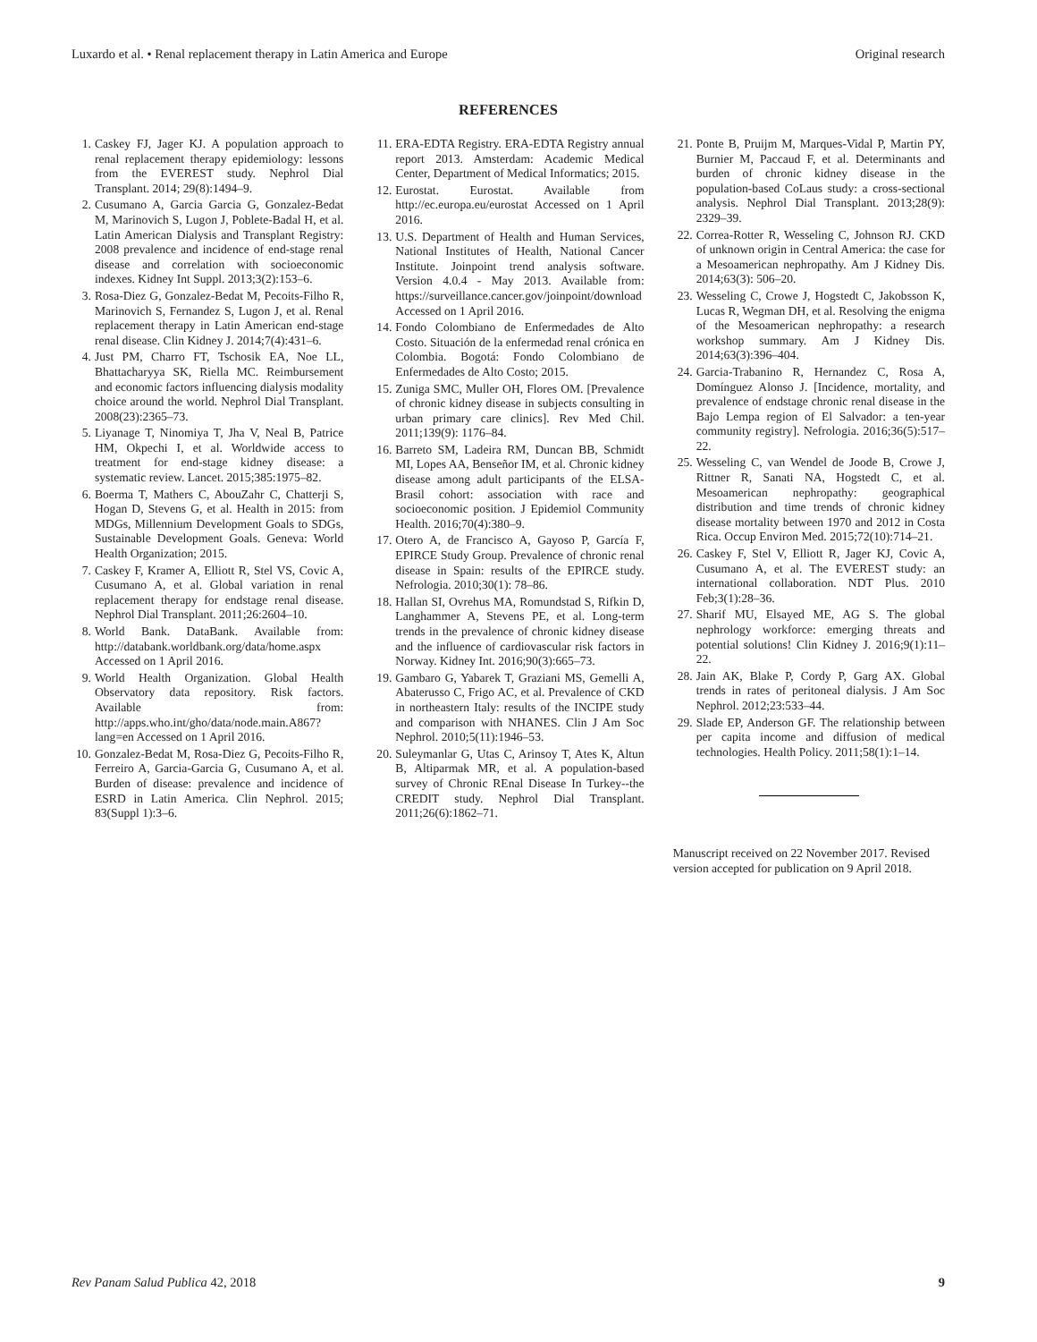Luxardo et al. • Renal replacement therapy in Latin America and Europe Original research
REFERENCES
1. Caskey FJ, Jager KJ. A population approach to renal replacement therapy epidemiology: lessons from the EVEREST study. Nephrol Dial Transplant. 2014; 29(8):1494–9.
2. Cusumano A, Garcia Garcia G, Gonzalez-Bedat M, Marinovich S, Lugon J, Poblete-Badal H, et al. Latin American Dialysis and Transplant Registry: 2008 prevalence and incidence of end-stage renal disease and correlation with socioeconomic indexes. Kidney Int Suppl. 2013;3(2):153–6.
3. Rosa-Diez G, Gonzalez-Bedat M, Pecoits-Filho R, Marinovich S, Fernandez S, Lugon J, et al. Renal replacement therapy in Latin American end-stage renal disease. Clin Kidney J. 2014;7(4):431–6.
4. Just PM, Charro FT, Tschosik EA, Noe LL, Bhattacharyya SK, Riella MC. Reimbursement and economic factors influencing dialysis modality choice around the world. Nephrol Dial Transplant. 2008(23):2365–73.
5. Liyanage T, Ninomiya T, Jha V, Neal B, Patrice HM, Okpechi I, et al. Worldwide access to treatment for end-stage kidney disease: a systematic review. Lancet. 2015;385:1975–82.
6. Boerma T, Mathers C, AbouZahr C, Chatterji S, Hogan D, Stevens G, et al. Health in 2015: from MDGs, Millennium Development Goals to SDGs, Sustainable Development Goals. Geneva: World Health Organization; 2015.
7. Caskey F, Kramer A, Elliott R, Stel VS, Covic A, Cusumano A, et al. Global variation in renal replacement therapy for endstage renal disease. Nephrol Dial Transplant. 2011;26:2604–10.
8. World Bank. DataBank. Available from: http://databank.worldbank.org/data/home.aspx Accessed on 1 April 2016.
9. World Health Organization. Global Health Observatory data repository. Risk factors. Available from: http://apps.who.int/gho/data/node.main.A867?lang=en Accessed on 1 April 2016.
10. Gonzalez-Bedat M, Rosa-Diez G, Pecoits-Filho R, Ferreiro A, Garcia-Garcia G, Cusumano A, et al. Burden of disease: prevalence and incidence of ESRD in Latin America. Clin Nephrol. 2015; 83(Suppl 1):3–6.
11. ERA-EDTA Registry. ERA-EDTA Registry annual report 2013. Amsterdam: Academic Medical Center, Department of Medical Informatics; 2015.
12. Eurostat. Eurostat. Available from http://ec.europa.eu/eurostat Accessed on 1 April 2016.
13. U.S. Department of Health and Human Services, National Institutes of Health, National Cancer Institute. Joinpoint trend analysis software. Version 4.0.4 - May 2013. Available from: https://surveillance.cancer.gov/joinpoint/download Accessed on 1 April 2016.
14. Fondo Colombiano de Enfermedades de Alto Costo. Situación de la enfermedad renal crónica en Colombia. Bogotá: Fondo Colombiano de Enfermedades de Alto Costo; 2015.
15. Zuniga SMC, Muller OH, Flores OM. [Prevalence of chronic kidney disease in subjects consulting in urban primary care clinics]. Rev Med Chil. 2011;139(9): 1176–84.
16. Barreto SM, Ladeira RM, Duncan BB, Schmidt MI, Lopes AA, Benseñor IM, et al. Chronic kidney disease among adult participants of the ELSA-Brasil cohort: association with race and socioeconomic position. J Epidemiol Community Health. 2016;70(4):380–9.
17. Otero A, de Francisco A, Gayoso P, García F, EPIRCE Study Group. Prevalence of chronic renal disease in Spain: results of the EPIRCE study. Nefrologia. 2010;30(1): 78–86.
18. Hallan SI, Ovrehus MA, Romundstad S, Rifkin D, Langhammer A, Stevens PE, et al. Long-term trends in the prevalence of chronic kidney disease and the influence of cardiovascular risk factors in Norway. Kidney Int. 2016;90(3):665–73.
19. Gambaro G, Yabarek T, Graziani MS, Gemelli A, Abaterusso C, Frigo AC, et al. Prevalence of CKD in northeastern Italy: results of the INCIPE study and comparison with NHANES. Clin J Am Soc Nephrol. 2010;5(11):1946–53.
20. Suleymanlar G, Utas C, Arinsoy T, Ates K, Altun B, Altiparmak MR, et al. A population-based survey of Chronic REnal Disease In Turkey--the CREDIT study. Nephrol Dial Transplant. 2011;26(6):1862–71.
21. Ponte B, Pruijm M, Marques-Vidal P, Martin PY, Burnier M, Paccaud F, et al. Determinants and burden of chronic kidney disease in the population-based CoLaus study: a cross-sectional analysis. Nephrol Dial Transplant. 2013;28(9): 2329–39.
22. Correa-Rotter R, Wesseling C, Johnson RJ. CKD of unknown origin in Central America: the case for a Mesoamerican nephropathy. Am J Kidney Dis. 2014;63(3): 506–20.
23. Wesseling C, Crowe J, Hogstedt C, Jakobsson K, Lucas R, Wegman DH, et al. Resolving the enigma of the Mesoamerican nephropathy: a research workshop summary. Am J Kidney Dis. 2014;63(3):396–404.
24. Garcia-Trabanino R, Hernandez C, Rosa A, Domínguez Alonso J. [Incidence, mortality, and prevalence of endstage chronic renal disease in the Bajo Lempa region of El Salvador: a ten-year community registry]. Nefrologia. 2016;36(5):517–22.
25. Wesseling C, van Wendel de Joode B, Crowe J, Rittner R, Sanati NA, Hogstedt C, et al. Mesoamerican nephropathy: geographical distribution and time trends of chronic kidney disease mortality between 1970 and 2012 in Costa Rica. Occup Environ Med. 2015;72(10):714–21.
26. Caskey F, Stel V, Elliott R, Jager KJ, Covic A, Cusumano A, et al. The EVEREST study: an international collaboration. NDT Plus. 2010 Feb;3(1):28–36.
27. Sharif MU, Elsayed ME, AG S. The global nephrology workforce: emerging threats and potential solutions! Clin Kidney J. 2016;9(1):11–22.
28. Jain AK, Blake P, Cordy P, Garg AX. Global trends in rates of peritoneal dialysis. J Am Soc Nephrol. 2012;23:533–44.
29. Slade EP, Anderson GF. The relationship between per capita income and diffusion of medical technologies. Health Policy. 2011;58(1):1–14.
Manuscript received on 22 November 2017. Revised version accepted for publication on 9 April 2018.
Rev Panam Salud Publica 42, 2018 9